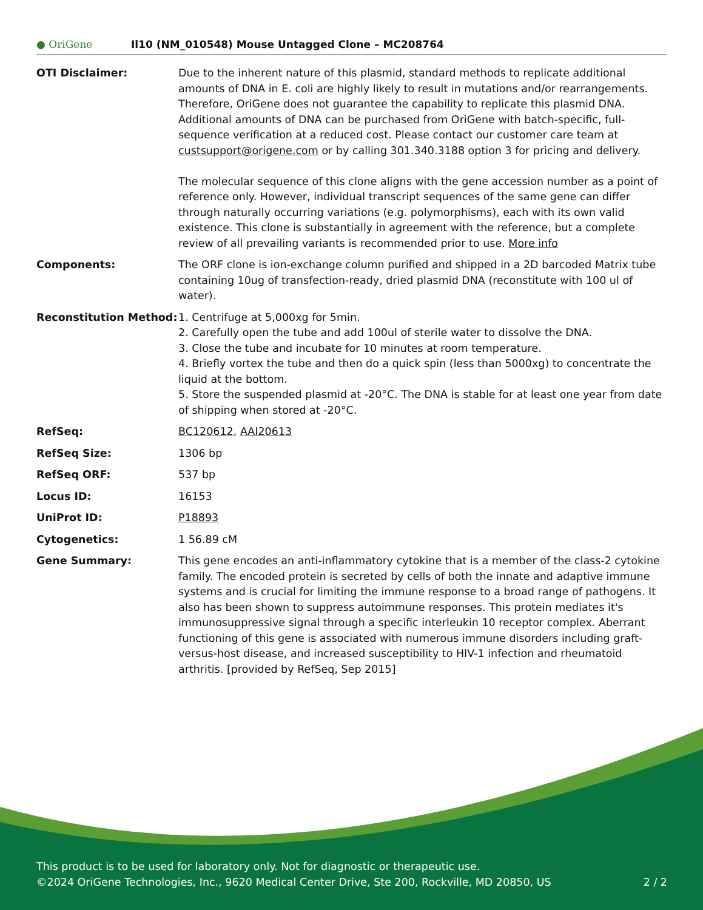● OriGene
Il10 (NM_010548) Mouse Untagged Clone – MC208764
| OTI Disclaimer: | Due to the inherent nature of this plasmid, standard methods to replicate additional amounts of DNA in E. coli are highly likely to result in mutations and/or rearrangements. Therefore, OriGene does not guarantee the capability to replicate this plasmid DNA. Additional amounts of DNA can be purchased from OriGene with batch-specific, full-sequence verification at a reduced cost. Please contact our customer care team at custsupport@origene.com or by calling 301.340.3188 option 3 for pricing and delivery. The molecular sequence of this clone aligns with the gene accession number as a point of reference only. However, individual transcript sequences of the same gene can differ through naturally occurring variations (e.g. polymorphisms), each with its own valid existence. This clone is substantially in agreement with the reference, but a complete review of all prevailing variants is recommended prior to use. More info |
| Components: | The ORF clone is ion-exchange column purified and shipped in a 2D barcoded Matrix tube containing 10ug of transfection-ready, dried plasmid DNA (reconstitute with 100 ul of water). |
| Reconstitution Method: | 1. Centrifuge at 5,000xg for 5min. 2. Carefully open the tube and add 100ul of sterile water to dissolve the DNA. 3. Close the tube and incubate for 10 minutes at room temperature. 4. Briefly vortex the tube and then do a quick spin (less than 5000xg) to concentrate the liquid at the bottom. 5. Store the suspended plasmid at -20°C. The DNA is stable for at least one year from date of shipping when stored at -20°C. |
| RefSeq: | BC120612 , AAI20613 |
| RefSeq Size: | 1306 bp |
| RefSeq ORF: | 537 bp |
| Locus ID: | 16153 |
| UniProt ID: | P18893 |
| Cytogenetics: | 1 56.89 cM |
| Gene Summary: | This gene encodes an anti-inflammatory cytokine that is a member of the class-2 cytokine family. The encoded protein is secreted by cells of both the innate and adaptive immune systems and is crucial for limiting the immune response to a broad range of pathogens. It also has been shown to suppress autoimmune responses. This protein mediates it's immunosuppressive signal through a specific interleukin 10 receptor complex. Aberrant functioning of this gene is associated with numerous immune disorders including graft-versus-host disease, and increased susceptibility to HIV-1 infection and rheumatoid arthritis. [provided by RefSeq, Sep 2015] |
This product is to be used for laboratory only. Not for diagnostic or therapeutic use.
©2024 OriGene Technologies, Inc., 9620 Medical Center Drive, Ste 200, Rockville, MD 20850, US 2 / 2